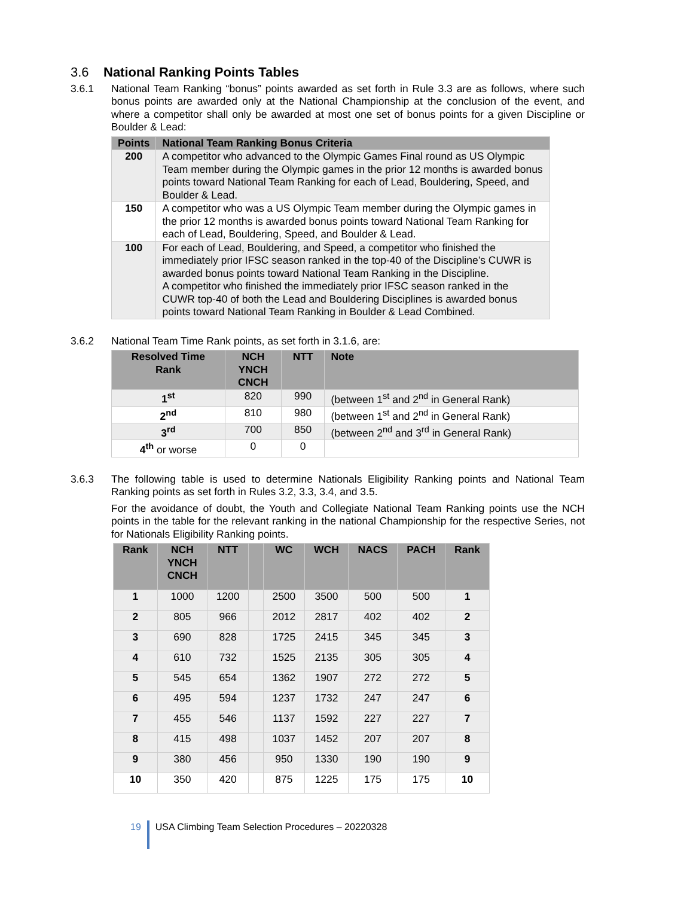3.6 National Ranking Points Tables
3.6.1 National Team Ranking “bonus” points awarded as set forth in Rule 3.3 are as follows, where such bonus points are awarded only at the National Championship at the conclusion of the event, and where a competitor shall only be awarded at most one set of bonus points for a given Discipline or Boulder & Lead:
| Points | National Team Ranking Bonus Criteria |
| --- | --- |
| 200 | A competitor who advanced to the Olympic Games Final round as US Olympic Team member during the Olympic games in the prior 12 months is awarded bonus points toward National Team Ranking for each of Lead, Bouldering, Speed, and Boulder & Lead. |
| 150 | A competitor who was a US Olympic Team member during the Olympic games in the prior 12 months is awarded bonus points toward National Team Ranking for each of Lead, Bouldering, Speed, and Boulder & Lead. |
| 100 | For each of Lead, Bouldering, and Speed, a competitor who finished the immediately prior IFSC season ranked in the top-40 of the Discipline’s CUWR is awarded bonus points toward National Team Ranking in the Discipline. A competitor who finished the immediately prior IFSC season ranked in the CUWR top-40 of both the Lead and Bouldering Disciplines is awarded bonus points toward National Team Ranking in Boulder & Lead Combined. |
3.6.2 National Team Time Rank points, as set forth in 3.1.6, are:
| Resolved Time Rank | NCH YNCH CNCH | NTT | Note |
| --- | --- | --- | --- |
| 1<sup>st</sup> | 820 | 990 | (between 1<sup>st</sup> and 2<sup>nd</sup> in General Rank) |
| 2<sup>nd</sup> | 810 | 980 | (between 1<sup>st</sup> and 2<sup>nd</sup> in General Rank) |
| 3<sup>rd</sup> | 700 | 850 | (between 2<sup>nd</sup> and 3<sup>rd</sup> in General Rank) |
| 4<sup>th</sup> or worse | 0 | 0 | |
3.6.3 The following table is used to determine Nationals Eligibility Ranking points and National Team Ranking points as set forth in Rules 3.2, 3.3, 3.4, and 3.5.
For the avoidance of doubt, the Youth and Collegiate National Team Ranking points use the NCH points in the table for the relevant ranking in the national Championship for the respective Series, not for Nationals Eligibility Ranking points.
| Rank | NCH YNCH CNCH | NTT | | WC | WCH | NACS | PACH | Rank |
| --- | --- | --- | --- | --- | --- | --- | --- | --- |
| 1 | 1000 | 1200 | | 2500 | 3500 | 500 | 500 | 1 |
| 2 | 805 | 966 | | 2012 | 2817 | 402 | 402 | 2 |
| 3 | 690 | 828 | | 1725 | 2415 | 345 | 345 | 3 |
| 4 | 610 | 732 | | 1525 | 2135 | 305 | 305 | 4 |
| 5 | 545 | 654 | | 1362 | 1907 | 272 | 272 | 5 |
| 6 | 495 | 594 | | 1237 | 1732 | 247 | 247 | 6 |
| 7 | 455 | 546 | | 1137 | 1592 | 227 | 227 | 7 |
| 8 | 415 | 498 | | 1037 | 1452 | 207 | 207 | 8 |
| 9 | 380 | 456 | | 950 | 1330 | 190 | 190 | 9 |
| 10 | 350 | 420 | | 875 | 1225 | 175 | 175 | 10 |
19 USA Climbing Team Selection Procedures – 20220328